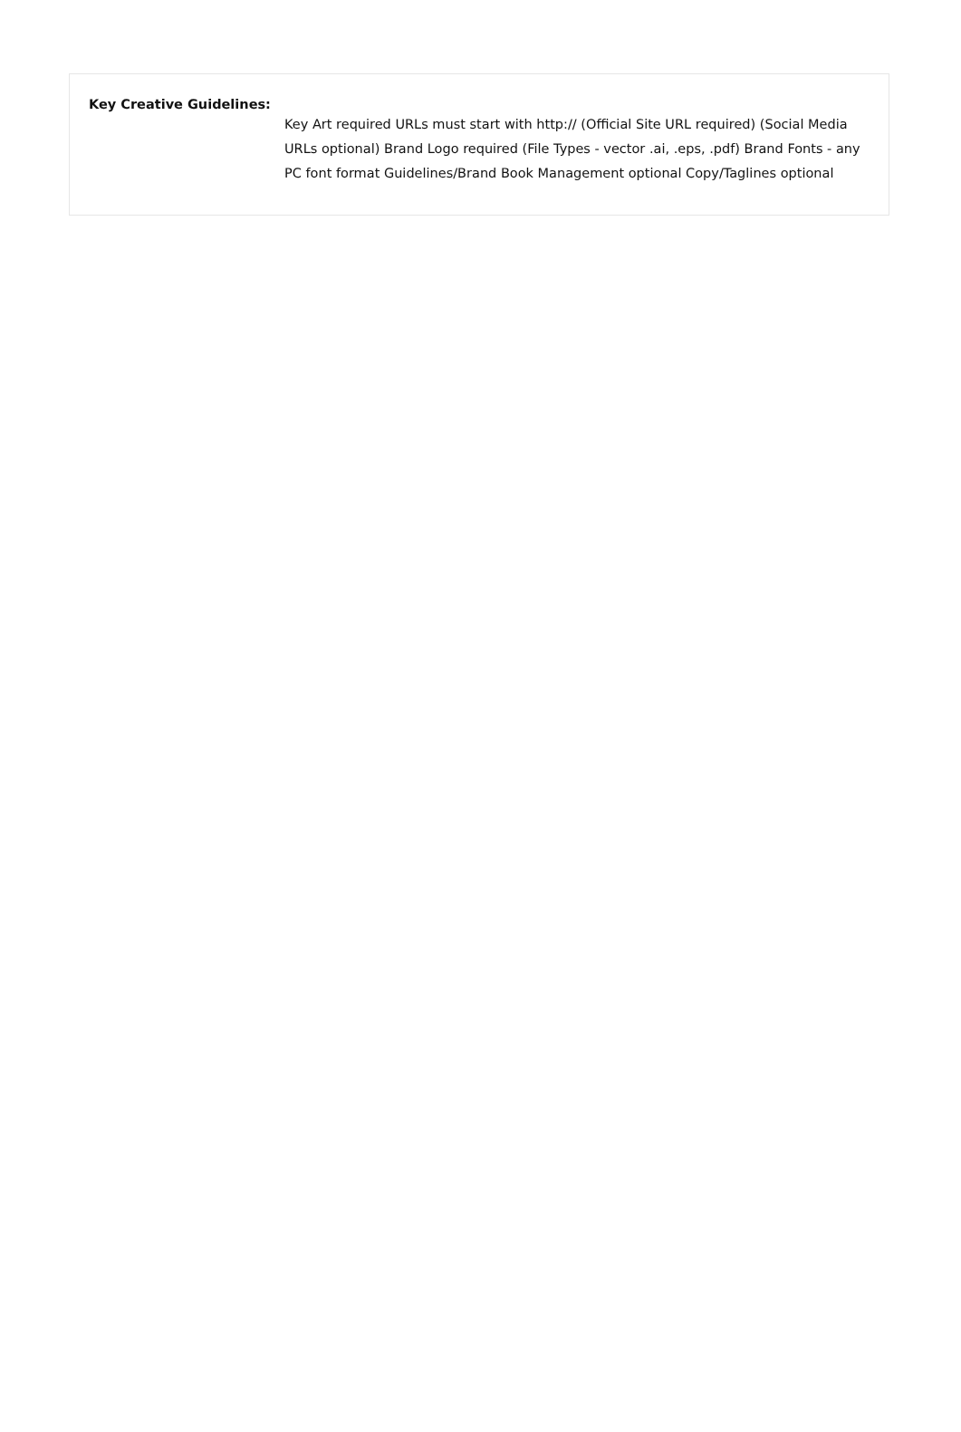Key Creative Guidelines:
Key Art required URLs must start with http:// (Official Site URL required) (Social Media URLs optional) Brand Logo required (File Types - vector .ai, .eps, .pdf) Brand Fonts - any PC font format Guidelines/Brand Book Management optional Copy/Taglines optional